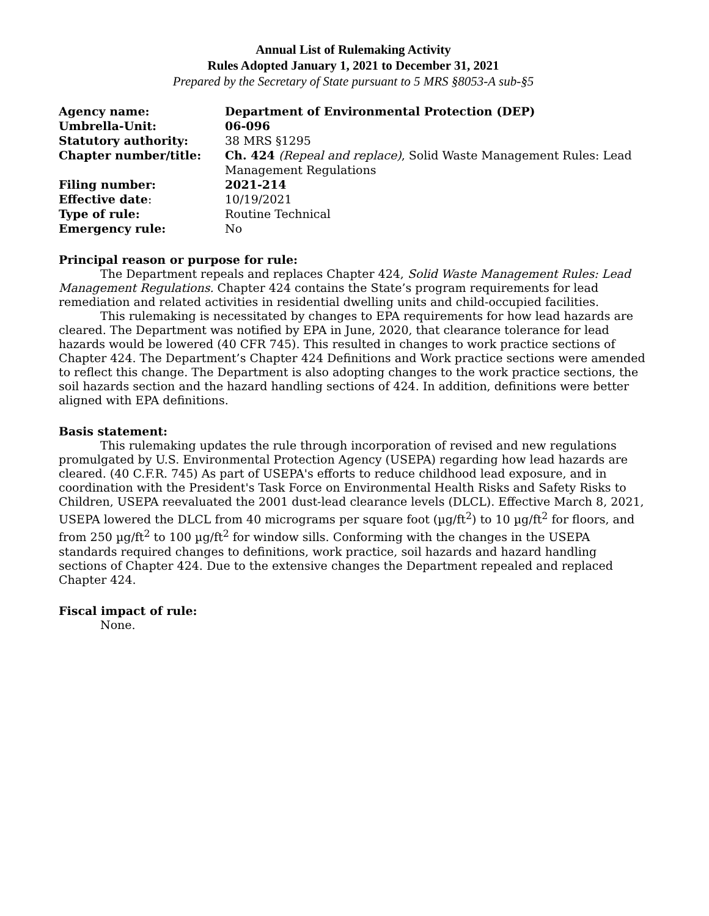Annual List of Rulemaking Activity
Rules Adopted January 1, 2021 to December 31, 2021
Prepared by the Secretary of State pursuant to 5 MRS §8053-A sub-§5
| Agency name: | Department of Environmental Protection (DEP) |
| Umbrella-Unit: | 06-096 |
| Statutory authority: | 38 MRS §1295 |
| Chapter number/title: | Ch. 424 (Repeal and replace) , Solid Waste Management Rules: Lead Management Regulations |
| Filing number: | 2021-214 |
| Effective date : | 10/19/2021 |
| Type of rule: | Routine Technical |
| Emergency rule: | No |
Principal reason or purpose for rule:
The Department repeals and replaces Chapter 424, Solid Waste Management Rules: Lead Management Regulations. Chapter 424 contains the State’s program requirements for lead remediation and related activities in residential dwelling units and child-occupied facilities.
This rulemaking is necessitated by changes to EPA requirements for how lead hazards are cleared. The Department was notified by EPA in June, 2020, that clearance tolerance for lead hazards would be lowered (40 CFR 745). This resulted in changes to work practice sections of Chapter 424. The Department’s Chapter 424 Definitions and Work practice sections were amended to reflect this change. The Department is also adopting changes to the work practice sections, the soil hazards section and the hazard handling sections of 424. In addition, definitions were better aligned with EPA definitions.
Basis statement:
This rulemaking updates the rule through incorporation of revised and new regulations promulgated by U.S. Environmental Protection Agency (USEPA) regarding how lead hazards are cleared. (40 C.F.R. 745) As part of USEPA's efforts to reduce childhood lead exposure, and in coordination with the President's Task Force on Environmental Health Risks and Safety Risks to Children, USEPA reevaluated the 2001 dust-lead clearance levels (DLCL). Effective March 8, 2021, USEPA lowered the DLCL from 40 micrograms per square foot (µg/ft<sup>2</sup>) to 10 µg/ft<sup>2</sup> for floors, and from 250 µg/ft<sup>2</sup> to 100 µg/ft<sup>2</sup> for window sills. Conforming with the changes in the USEPA standards required changes to definitions, work practice, soil hazards and hazard handling sections of Chapter 424. Due to the extensive changes the Department repealed and replaced Chapter 424.
Fiscal impact of rule:
None.